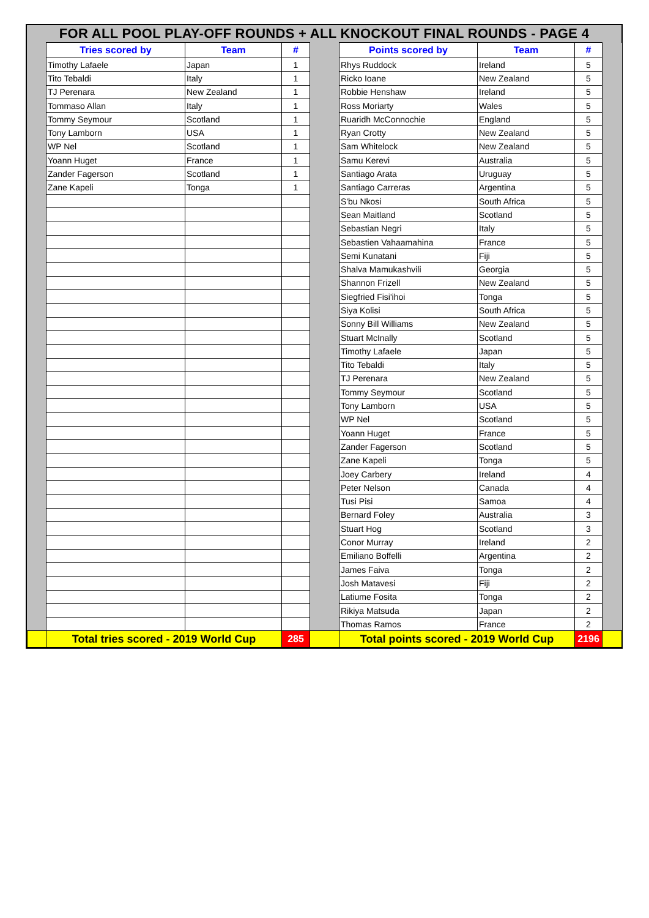FOR ALL POOL PLAY-OFF ROUNDS + ALL KNOCKOUT FINAL ROUNDS - PAGE 4
| | Tries scored by | Team | # | | Points scored by | Team | # | |
| --- | --- | --- | --- | --- | --- | --- | --- | --- |
| | Timothy Lafaele | Japan | 1 | | Rhys Ruddock | Ireland | 5 | |
| | Tito Tebaldi | Italy | 1 | | Ricko Ioane | New Zealand | 5 | |
| | TJ Perenara | New Zealand | 1 | | Robbie Henshaw | Ireland | 5 | |
| | Tommaso Allan | Italy | 1 | | Ross Moriarty | Wales | 5 | |
| | Tommy Seymour | Scotland | 1 | | Ruaridh McConnochie | England | 5 | |
| | Tony Lamborn | USA | 1 | | Ryan Crotty | New Zealand | 5 | |
| | WP Nel | Scotland | 1 | | Sam Whitelock | New Zealand | 5 | |
| | Yoann Huget | France | 1 | | Samu Kerevi | Australia | 5 | |
| | Zander Fagerson | Scotland | 1 | | Santiago Arata | Uruguay | 5 | |
| | Zane Kapeli | Tonga | 1 | | Santiago Carreras | Argentina | 5 | |
| | | | | | S'bu Nkosi | South Africa | 5 | |
| | | | | | Sean Maitland | Scotland | 5 | |
| | | | | | Sebastian Negri | Italy | 5 | |
| | | | | | Sebastien Vahaamahina | France | 5 | |
| | | | | | Semi Kunatani | Fiji | 5 | |
| | | | | | Shalva Mamukashvili | Georgia | 5 | |
| | | | | | Shannon Frizell | New Zealand | 5 | |
| | | | | | Siegfried Fisi'ihoi | Tonga | 5 | |
| | | | | | Siya Kolisi | South Africa | 5 | |
| | | | | | Sonny Bill Williams | New Zealand | 5 | |
| | | | | | Stuart McInally | Scotland | 5 | |
| | | | | | Timothy Lafaele | Japan | 5 | |
| | | | | | Tito Tebaldi | Italy | 5 | |
| | | | | | TJ Perenara | New Zealand | 5 | |
| | | | | | Tommy Seymour | Scotland | 5 | |
| | | | | | Tony Lamborn | USA | 5 | |
| | | | | | WP Nel | Scotland | 5 | |
| | | | | | Yoann Huget | France | 5 | |
| | | | | | Zander Fagerson | Scotland | 5 | |
| | | | | | Zane Kapeli | Tonga | 5 | |
| | | | | | Joey Carbery | Ireland | 4 | |
| | | | | | Peter Nelson | Canada | 4 | |
| | | | | | Tusi Pisi | Samoa | 4 | |
| | | | | | Bernard Foley | Australia | 3 | |
| | | | | | Stuart Hog | Scotland | 3 | |
| | | | | | Conor Murray | Ireland | 2 | |
| | | | | | Emiliano Boffelli | Argentina | 2 | |
| | | | | | James Faiva | Tonga | 2 | |
| | | | | | Josh Matavesi | Fiji | 2 | |
| | | | | | Latiume Fosita | Tonga | 2 | |
| | | | | | Rikiya Matsuda | Japan | 2 | |
| | | | | | Thomas Ramos | France | 2 | |
| | Total tries scored - 2019 World Cup | | 285 | | Total points scored - 2019 World Cup | | 2196 | |